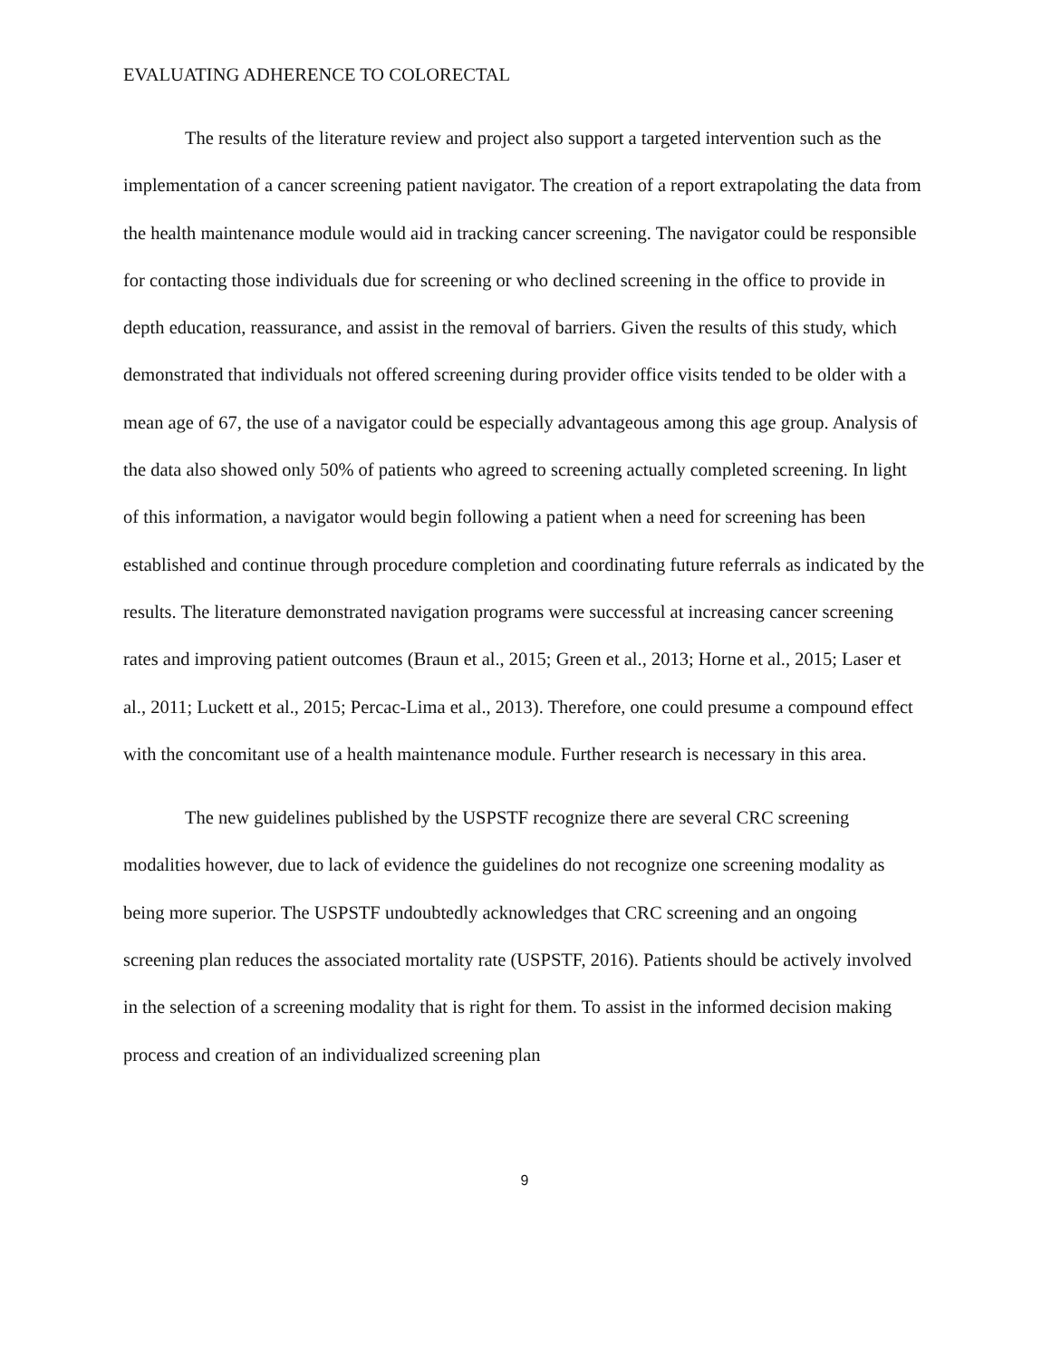EVALUATING ADHERENCE TO COLORECTAL
The results of the literature review and project also support a targeted intervention such as the implementation of a cancer screening patient navigator. The creation of a report extrapolating the data from the health maintenance module would aid in tracking cancer screening. The navigator could be responsible for contacting those individuals due for screening or who declined screening in the office to provide in depth education, reassurance, and assist in the removal of barriers. Given the results of this study, which demonstrated that individuals not offered screening during provider office visits tended to be older with a mean age of 67, the use of a navigator could be especially advantageous among this age group. Analysis of the data also showed only 50% of patients who agreed to screening actually completed screening. In light of this information, a navigator would begin following a patient when a need for screening has been established and continue through procedure completion and coordinating future referrals as indicated by the results. The literature demonstrated navigation programs were successful at increasing cancer screening rates and improving patient outcomes (Braun et al., 2015; Green et al., 2013; Horne et al., 2015; Laser et al., 2011; Luckett et al., 2015; Percac-Lima et al., 2013). Therefore, one could presume a compound effect with the concomitant use of a health maintenance module. Further research is necessary in this area.
The new guidelines published by the USPSTF recognize there are several CRC screening modalities however, due to lack of evidence the guidelines do not recognize one screening modality as being more superior. The USPSTF undoubtedly acknowledges that CRC screening and an ongoing screening plan reduces the associated mortality rate (USPSTF, 2016). Patients should be actively involved in the selection of a screening modality that is right for them. To assist in the informed decision making process and creation of an individualized screening plan
9